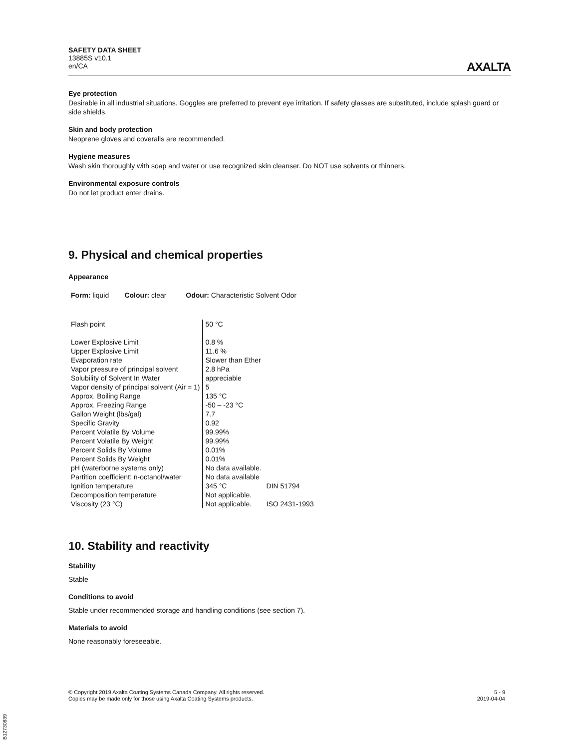SAFETY DATA SHEET
13885S v10.1
en/CA
AXALTA
Eye protection
Desirable in all industrial situations. Goggles are preferred to prevent eye irritation. If safety glasses are substituted, include splash guard or side shields.
Skin and body protection
Neoprene gloves and coveralls are recommended.
Hygiene measures
Wash skin thoroughly with soap and water or use recognized skin cleanser. Do NOT use solvents or thinners.
Environmental exposure controls
Do not let product enter drains.
9. Physical and chemical properties
Appearance
Form: liquid Colour: clear Odour: Characteristic Solvent Odor
| Flash point | 50 °C | |
| Lower Explosive Limit | 0.8 % | |
| Upper Explosive Limit | 11.6 % | |
| Evaporation rate | Slower than Ether | |
| Vapor pressure of principal solvent | 2.8 hPa | |
| Solubility of Solvent In Water | appreciable | |
| Vapor density of principal solvent (Air = 1) | 5 | |
| Approx. Boiling Range | 135 °C | |
| Approx. Freezing Range | -50 – -23 °C | |
| Gallon Weight (lbs/gal) | 7.7 | |
| Specific Gravity | 0.92 | |
| Percent Volatile By Volume | 99.99% | |
| Percent Volatile By Weight | 99.99% | |
| Percent Solids By Volume | 0.01% | |
| Percent Solids By Weight | 0.01% | |
| pH (waterborne systems only) | No data available. | |
| Partition coefficient: n-octanol/water | No data available | |
| Ignition temperature | 345 °C | DIN 51794 |
| Decomposition temperature | Not applicable. | |
| Viscosity (23 °C) | Not applicable. | ISO 2431-1993 |
10. Stability and reactivity
Stability
Stable
Conditions to avoid
Stable under recommended storage and handling conditions (see section 7).
Materials to avoid
None reasonably foreseeable.
© Copyright 2019 Axalta Coating Systems Canada Company. All rights reserved.
Copies may be made only for those using Axalta Coating Systems products.
5 - 9
2019-04-04
B12730839